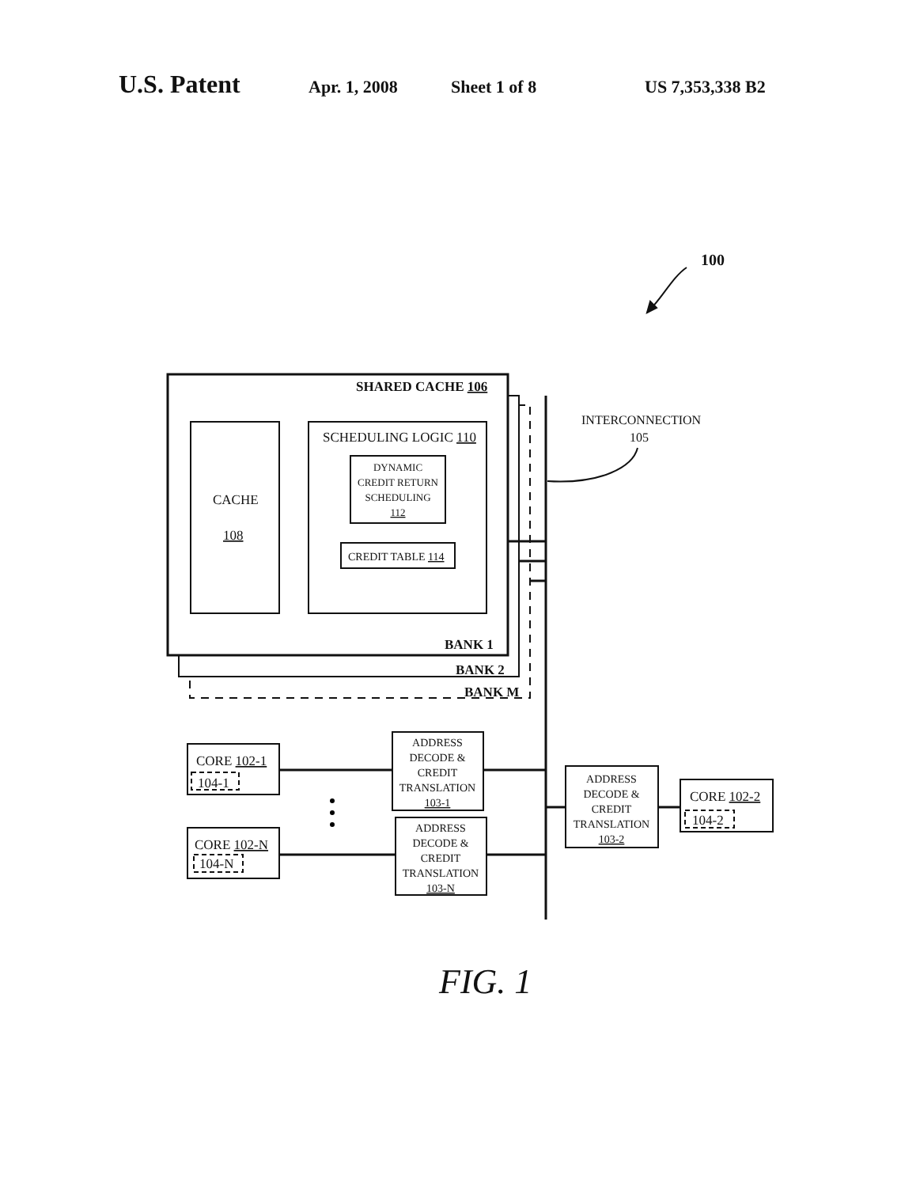U.S. Patent
Apr. 1, 2008 Sheet 1 of 8 US 7,353,338 B2
100
SHARED CACHE 106
CACHE
108
SCHEDULING LOGIC 110
DYNAMIC
CREDIT RETURN
SCHEDULING
112
CREDIT TABLE 114
BANK 1
BANK 2
BANK M
INTERCONNECTION
105
CORE 102-1
104-1
CORE 102-N
104-N
ADDRESS
DECODE &
CREDIT
TRANSLATION
103-1
ADDRESS
DECODE &
CREDIT
TRANSLATION
103-N
ADDRESS
DECODE &
CREDIT
TRANSLATION
103-2
CORE 102-2
104-2
FIG. 1